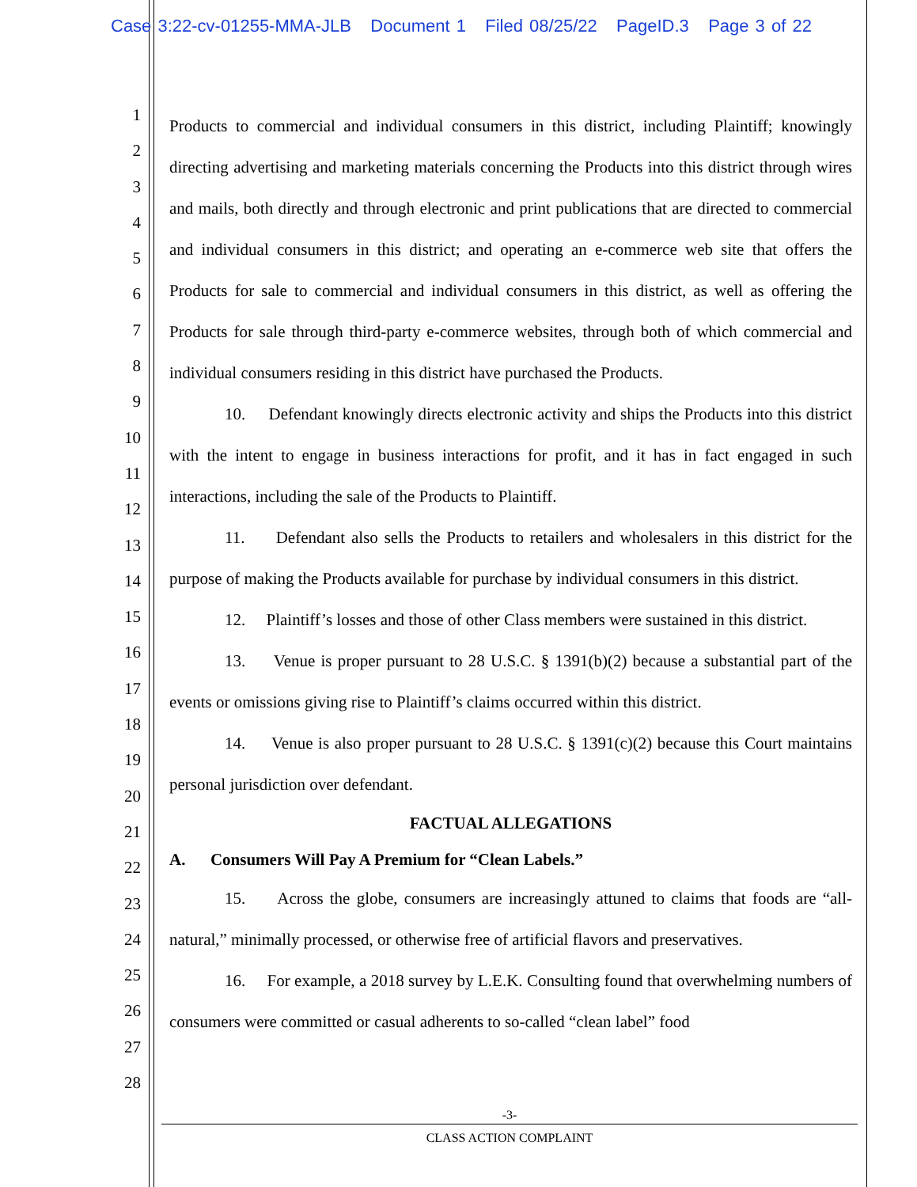Case 3:22-cv-01255-MMA-JLB Document 1 Filed 08/25/22 PageID.3 Page 3 of 22
1
2
3
4
5
6
7
8
9
10
11
12
13
14
15
16
17
18
19
20
21
22
23
24
25
26
27
28
Products to commercial and individual consumers in this district, including Plaintiff; knowingly directing advertising and marketing materials concerning the Products into this district through wires and mails, both directly and through electronic and print publications that are directed to commercial and individual consumers in this district; and operating an e-commerce web site that offers the Products for sale to commercial and individual consumers in this district, as well as offering the Products for sale through third-party e-commerce websites, through both of which commercial and individual consumers residing in this district have purchased the Products.
10. Defendant knowingly directs electronic activity and ships the Products into this district with the intent to engage in business interactions for profit, and it has in fact engaged in such interactions, including the sale of the Products to Plaintiff.
11. Defendant also sells the Products to retailers and wholesalers in this district for the purpose of making the Products available for purchase by individual consumers in this district.
12. Plaintiff’s losses and those of other Class members were sustained in this district.
13. Venue is proper pursuant to 28 U.S.C. § 1391(b)(2) because a substantial part of the events or omissions giving rise to Plaintiff’s claims occurred within this district.
14. Venue is also proper pursuant to 28 U.S.C. § 1391(c)(2) because this Court maintains personal jurisdiction over defendant.
FACTUAL ALLEGATIONS
A. Consumers Will Pay A Premium for “Clean Labels.”
15. Across the globe, consumers are increasingly attuned to claims that foods are “all-natural,” minimally processed, or otherwise free of artificial flavors and preservatives.
16. For example, a 2018 survey by L.E.K. Consulting found that overwhelming numbers of consumers were committed or casual adherents to so-called “clean label” food
-3-
CLASS ACTION COMPLAINT